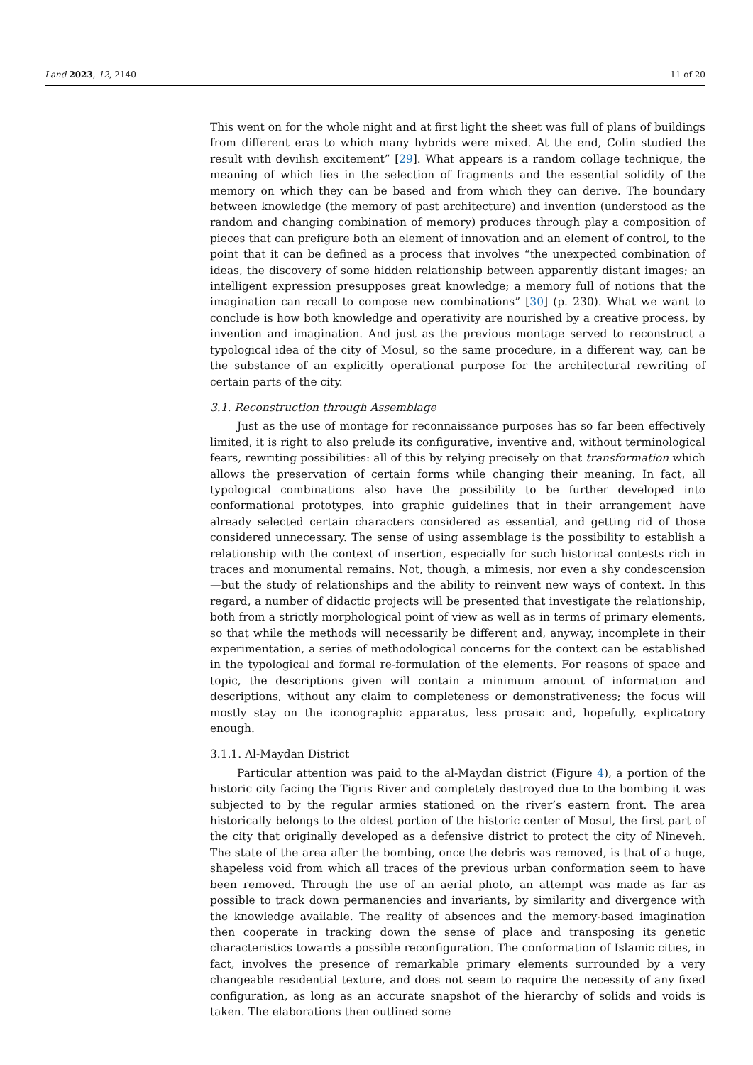Land 2023, 12, 2140 11 of 20
This went on for the whole night and at first light the sheet was full of plans of buildings from different eras to which many hybrids were mixed. At the end, Colin studied the result with devilish excitement” [29]. What appears is a random collage technique, the meaning of which lies in the selection of fragments and the essential solidity of the memory on which they can be based and from which they can derive. The boundary between knowledge (the memory of past architecture) and invention (understood as the random and changing combination of memory) produces through play a composition of pieces that can prefigure both an element of innovation and an element of control, to the point that it can be defined as a process that involves “the unexpected combination of ideas, the discovery of some hidden relationship between apparently distant images; an intelligent expression presupposes great knowledge; a memory full of notions that the imagination can recall to compose new combinations” [30] (p. 230). What we want to conclude is how both knowledge and operativity are nourished by a creative process, by invention and imagination. And just as the previous montage served to reconstruct a typological idea of the city of Mosul, so the same procedure, in a different way, can be the substance of an explicitly operational purpose for the architectural rewriting of certain parts of the city.
3.1. Reconstruction through Assemblage
Just as the use of montage for reconnaissance purposes has so far been effectively limited, it is right to also prelude its configurative, inventive and, without terminological fears, rewriting possibilities: all of this by relying precisely on that transformation which allows the preservation of certain forms while changing their meaning. In fact, all typological combinations also have the possibility to be further developed into conformational prototypes, into graphic guidelines that in their arrangement have already selected certain characters considered as essential, and getting rid of those considered unnecessary. The sense of using assemblage is the possibility to establish a relationship with the context of insertion, especially for such historical contests rich in traces and monumental remains. Not, though, a mimesis, nor even a shy condescension—but the study of relationships and the ability to reinvent new ways of context. In this regard, a number of didactic projects will be presented that investigate the relationship, both from a strictly morphological point of view as well as in terms of primary elements, so that while the methods will necessarily be different and, anyway, incomplete in their experimentation, a series of methodological concerns for the context can be established in the typological and formal re-formulation of the elements. For reasons of space and topic, the descriptions given will contain a minimum amount of information and descriptions, without any claim to completeness or demonstrativeness; the focus will mostly stay on the iconographic apparatus, less prosaic and, hopefully, explicatory enough.
3.1.1. Al-Maydan District
Particular attention was paid to the al-Maydan district (Figure 4), a portion of the historic city facing the Tigris River and completely destroyed due to the bombing it was subjected to by the regular armies stationed on the river’s eastern front. The area historically belongs to the oldest portion of the historic center of Mosul, the first part of the city that originally developed as a defensive district to protect the city of Nineveh. The state of the area after the bombing, once the debris was removed, is that of a huge, shapeless void from which all traces of the previous urban conformation seem to have been removed. Through the use of an aerial photo, an attempt was made as far as possible to track down permanencies and invariants, by similarity and divergence with the knowledge available. The reality of absences and the memory-based imagination then cooperate in tracking down the sense of place and transposing its genetic characteristics towards a possible reconfiguration. The conformation of Islamic cities, in fact, involves the presence of remarkable primary elements surrounded by a very changeable residential texture, and does not seem to require the necessity of any fixed configuration, as long as an accurate snapshot of the hierarchy of solids and voids is taken. The elaborations then outlined some